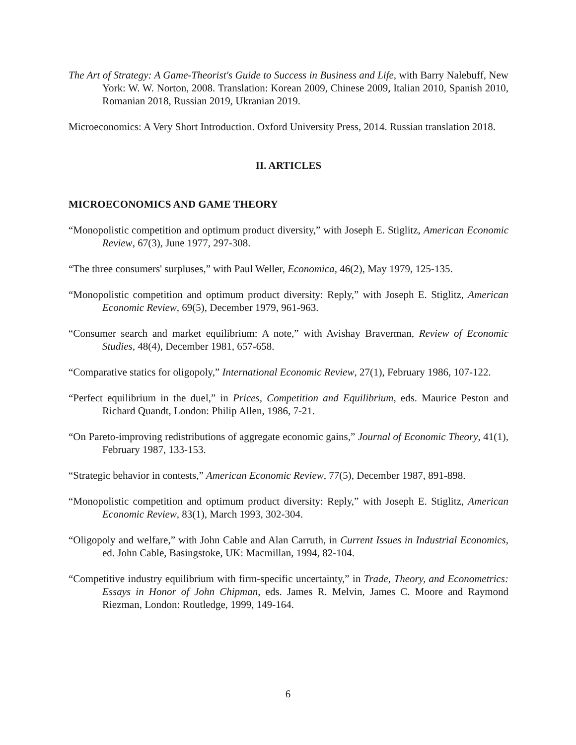The Art of Strategy: A Game-Theorist's Guide to Success in Business and Life, with Barry Nalebuff, New York: W. W. Norton, 2008. Translation: Korean 2009, Chinese 2009, Italian 2010, Spanish 2010, Romanian 2018, Russian 2019, Ukranian 2019.
Microeconomics: A Very Short Introduction. Oxford University Press, 2014. Russian translation 2018.
II. ARTICLES
MICROECONOMICS AND GAME THEORY
“Monopolistic competition and optimum product diversity,” with Joseph E. Stiglitz, American Economic Review, 67(3), June 1977, 297-308.
“The three consumers' surpluses,” with Paul Weller, Economica, 46(2), May 1979, 125-135.
“Monopolistic competition and optimum product diversity: Reply,” with Joseph E. Stiglitz, American Economic Review, 69(5), December 1979, 961-963.
“Consumer search and market equilibrium: A note,” with Avishay Braverman, Review of Economic Studies, 48(4), December 1981, 657-658.
“Comparative statics for oligopoly,” International Economic Review, 27(1), February 1986, 107-122.
“Perfect equilibrium in the duel,” in Prices, Competition and Equilibrium, eds. Maurice Peston and Richard Quandt, London: Philip Allen, 1986, 7-21.
“On Pareto-improving redistributions of aggregate economic gains,” Journal of Economic Theory, 41(1), February 1987, 133-153.
“Strategic behavior in contests,” American Economic Review, 77(5), December 1987, 891-898.
“Monopolistic competition and optimum product diversity: Reply,” with Joseph E. Stiglitz, American Economic Review, 83(1), March 1993, 302-304.
“Oligopoly and welfare,” with John Cable and Alan Carruth, in Current Issues in Industrial Economics, ed. John Cable, Basingstoke, UK: Macmillan, 1994, 82-104.
“Competitive industry equilibrium with firm-specific uncertainty,” in Trade, Theory, and Econometrics: Essays in Honor of John Chipman, eds. James R. Melvin, James C. Moore and Raymond Riezman, London: Routledge, 1999, 149-164.
6